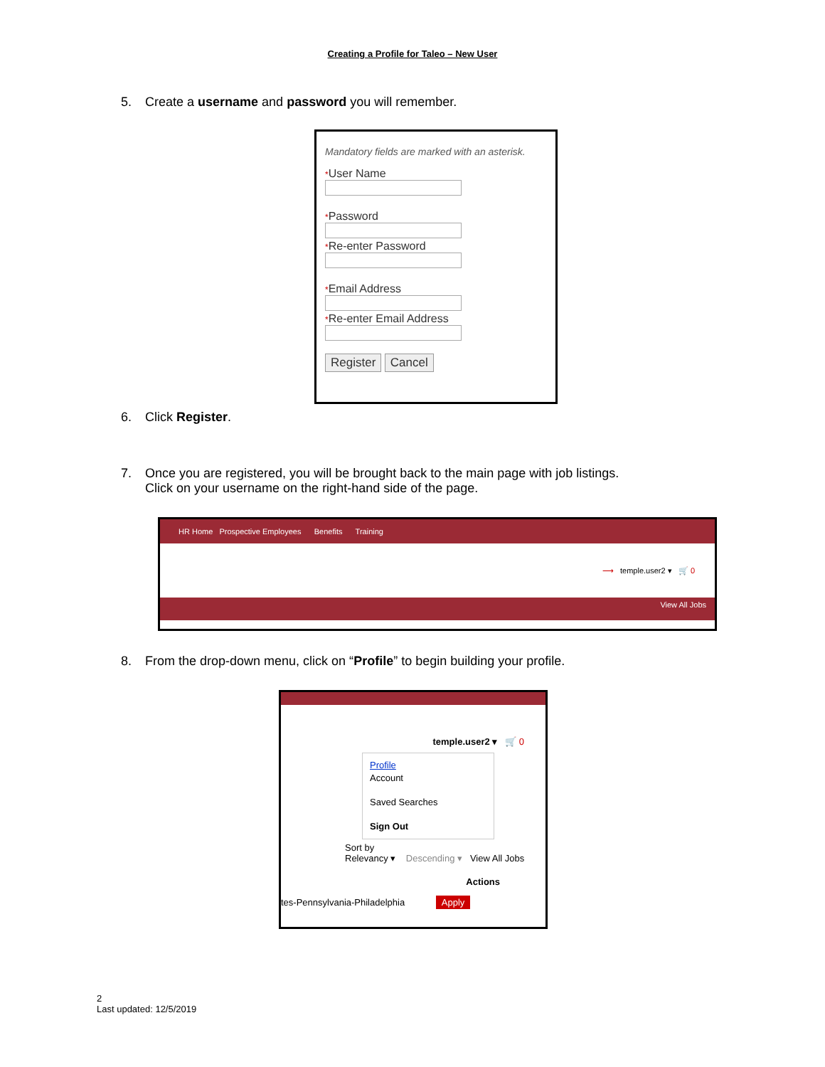Creating a Profile for Taleo – New User
5. Create a username and password you will remember.
Mandatory fields are marked with an asterisk.
*User Name
*Password
*Re-enter Password
*Email Address
*Re-enter Email Address
Register Cancel
6. Click Register.
7. Once you are registered, you will be brought back to the main page with job listings.
Click on your username on the right-hand side of the page.
HR Home Prospective Employees Benefits Training
⟶ temple.user2 ▾ 🛒 0
View All Jobs
8. From the drop-down menu, click on “Profile” to begin building your profile.
temple.user2 ▾ 🛒 0
Profile
Account
Saved Searches
Sign Out
Sort by
Relevancy ▾ Descending ▾ View All Jobs
Actions
tes-Pennsylvania-Philadelphia Apply
2
Last updated: 12/5/2019